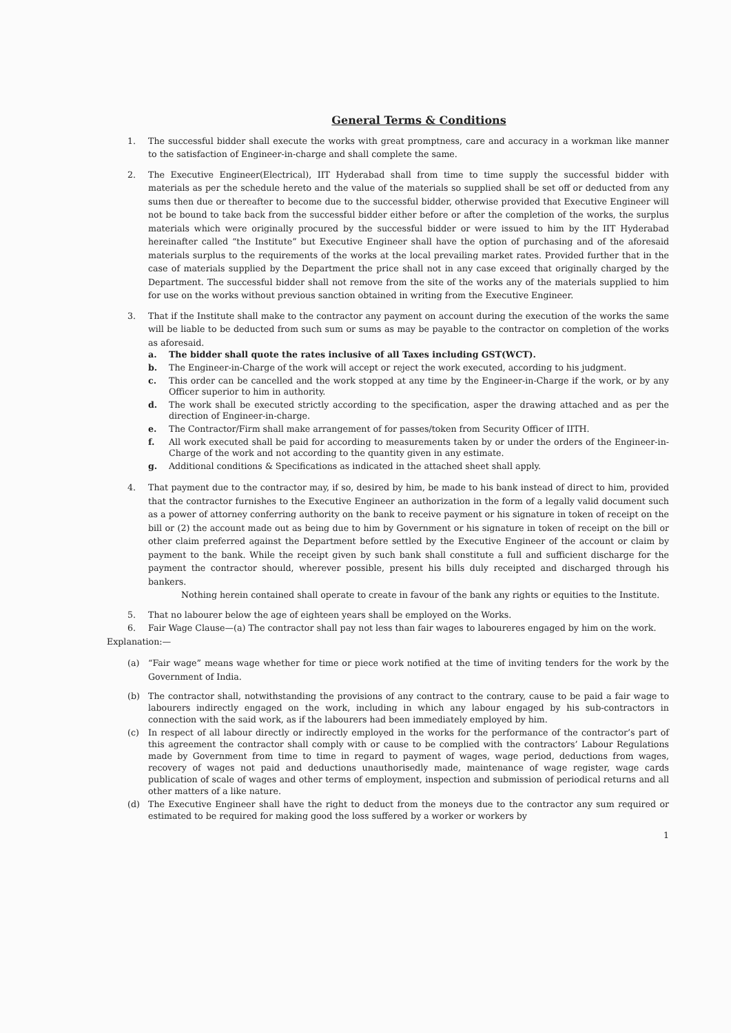General Terms & Conditions
1. The successful bidder shall execute the works with great promptness, care and accuracy in a workman like manner to the satisfaction of Engineer-in-charge and shall complete the same.
2. The Executive Engineer(Electrical), IIT Hyderabad shall from time to time supply the successful bidder with materials as per the schedule hereto and the value of the materials so supplied shall be set off or deducted from any sums then due or thereafter to become due to the successful bidder, otherwise provided that Executive Engineer will not be bound to take back from the successful bidder either before or after the completion of the works, the surplus materials which were originally procured by the successful bidder or were issued to him by the IIT Hyderabad hereinafter called “the Institute” but Executive Engineer shall have the option of purchasing and of the aforesaid materials surplus to the requirements of the works at the local prevailing market rates. Provided further that in the case of materials supplied by the Department the price shall not in any case exceed that originally charged by the Department. The successful bidder shall not remove from the site of the works any of the materials supplied to him for use on the works without previous sanction obtained in writing from the Executive Engineer.
3. That if the Institute shall make to the contractor any payment on account during the execution of the works the same will be liable to be deducted from such sum or sums as may be payable to the contractor on completion of the works as aforesaid.
a. The bidder shall quote the rates inclusive of all Taxes including GST(WCT).
b. The Engineer-in-Charge of the work will accept or reject the work executed, according to his judgment.
c. This order can be cancelled and the work stopped at any time by the Engineer-in-Charge if the work, or by any Officer superior to him in authority.
d. The work shall be executed strictly according to the specification, asper the drawing attached and as per the direction of Engineer-in-charge.
e. The Contractor/Firm shall make arrangement of for passes/token from Security Officer of IITH.
f. All work executed shall be paid for according to measurements taken by or under the orders of the Engineer-in-Charge of the work and not according to the quantity given in any estimate.
g. Additional conditions & Specifications as indicated in the attached sheet shall apply.
4. That payment due to the contractor may, if so, desired by him, be made to his bank instead of direct to him, provided that the contractor furnishes to the Executive Engineer an authorization in the form of a legally valid document such as a power of attorney conferring authority on the bank to receive payment or his signature in token of receipt on the bill or (2) the account made out as being due to him by Government or his signature in token of receipt on the bill or other claim preferred against the Department before settled by the Executive Engineer of the account or claim by payment to the bank. While the receipt given by such bank shall constitute a full and sufficient discharge for the payment the contractor should, wherever possible, present his bills duly receipted and discharged through his bankers.
Nothing herein contained shall operate to create in favour of the bank any rights or equities to the Institute.
5. That no labourer below the age of eighteen years shall be employed on the Works.
6. Fair Wage Clause—(a) The contractor shall pay not less than fair wages to laboureres engaged by him on the work.
Explanation:—
(a) “Fair wage” means wage whether for time or piece work notified at the time of inviting tenders for the work by the Government of India.
(b) The contractor shall, notwithstanding the provisions of any contract to the contrary, cause to be paid a fair wage to labourers indirectly engaged on the work, including in which any labour engaged by his sub-contractors in connection with the said work, as if the labourers had been immediately employed by him.
(c) In respect of all labour directly or indirectly employed in the works for the performance of the contractor’s part of this agreement the contractor shall comply with or cause to be complied with the contractors’ Labour Regulations made by Government from time to time in regard to payment of wages, wage period, deductions from wages, recovery of wages not paid and deductions unauthorisedly made, maintenance of wage register, wage cards publication of scale of wages and other terms of employment, inspection and submission of periodical returns and all other matters of a like nature.
(d) The Executive Engineer shall have the right to deduct from the moneys due to the contractor any sum required or estimated to be required for making good the loss suffered by a worker or workers by
1